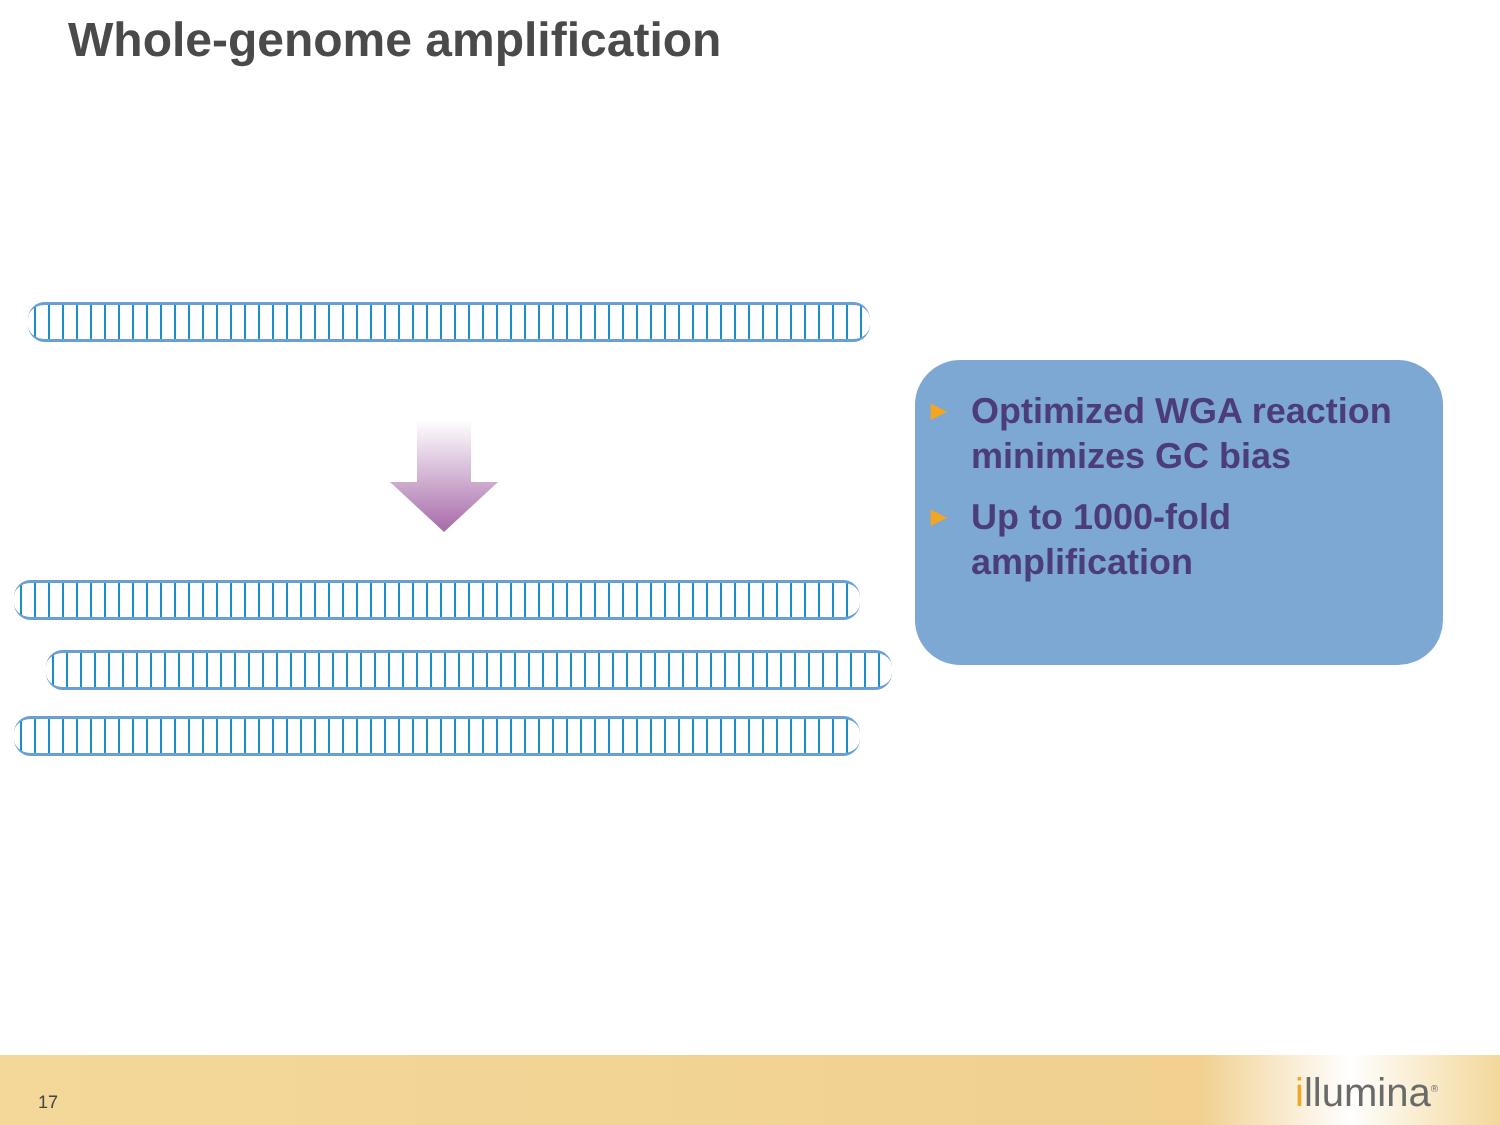Whole-genome amplification
▶ Optimized WGA reaction minimizes GC bias
▶ Up to 1000-fold amplification
17 illumina<sup>®</sup>